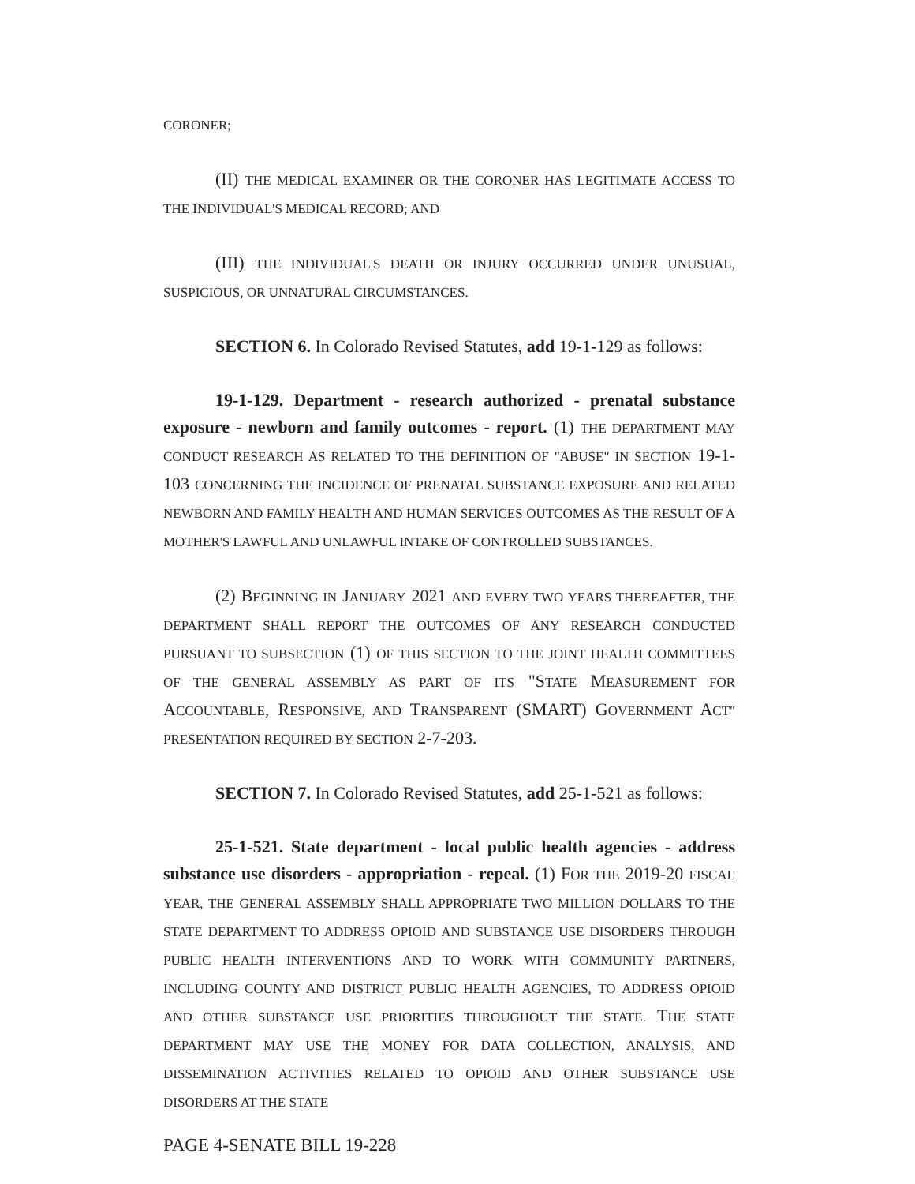CORONER;
(II) THE MEDICAL EXAMINER OR THE CORONER HAS LEGITIMATE ACCESS TO THE INDIVIDUAL'S MEDICAL RECORD; AND
(III) THE INDIVIDUAL'S DEATH OR INJURY OCCURRED UNDER UNUSUAL, SUSPICIOUS, OR UNNATURAL CIRCUMSTANCES.
SECTION 6. In Colorado Revised Statutes, add 19-1-129 as follows:
19-1-129. Department - research authorized - prenatal substance exposure - newborn and family outcomes - report. (1) THE DEPARTMENT MAY CONDUCT RESEARCH AS RELATED TO THE DEFINITION OF "ABUSE" IN SECTION 19-1-103 CONCERNING THE INCIDENCE OF PRENATAL SUBSTANCE EXPOSURE AND RELATED NEWBORN AND FAMILY HEALTH AND HUMAN SERVICES OUTCOMES AS THE RESULT OF A MOTHER'S LAWFUL AND UNLAWFUL INTAKE OF CONTROLLED SUBSTANCES.
(2) BEGINNING IN JANUARY 2021 AND EVERY TWO YEARS THEREAFTER, THE DEPARTMENT SHALL REPORT THE OUTCOMES OF ANY RESEARCH CONDUCTED PURSUANT TO SUBSECTION (1) OF THIS SECTION TO THE JOINT HEALTH COMMITTEES OF THE GENERAL ASSEMBLY AS PART OF ITS "STATE MEASUREMENT FOR ACCOUNTABLE, RESPONSIVE, AND TRANSPARENT (SMART) GOVERNMENT ACT" PRESENTATION REQUIRED BY SECTION 2-7-203.
SECTION 7. In Colorado Revised Statutes, add 25-1-521 as follows:
25-1-521. State department - local public health agencies - address substance use disorders - appropriation - repeal. (1) FOR THE 2019-20 FISCAL YEAR, THE GENERAL ASSEMBLY SHALL APPROPRIATE TWO MILLION DOLLARS TO THE STATE DEPARTMENT TO ADDRESS OPIOID AND SUBSTANCE USE DISORDERS THROUGH PUBLIC HEALTH INTERVENTIONS AND TO WORK WITH COMMUNITY PARTNERS, INCLUDING COUNTY AND DISTRICT PUBLIC HEALTH AGENCIES, TO ADDRESS OPIOID AND OTHER SUBSTANCE USE PRIORITIES THROUGHOUT THE STATE. THE STATE DEPARTMENT MAY USE THE MONEY FOR DATA COLLECTION, ANALYSIS, AND DISSEMINATION ACTIVITIES RELATED TO OPIOID AND OTHER SUBSTANCE USE DISORDERS AT THE STATE
PAGE 4-SENATE BILL 19-228